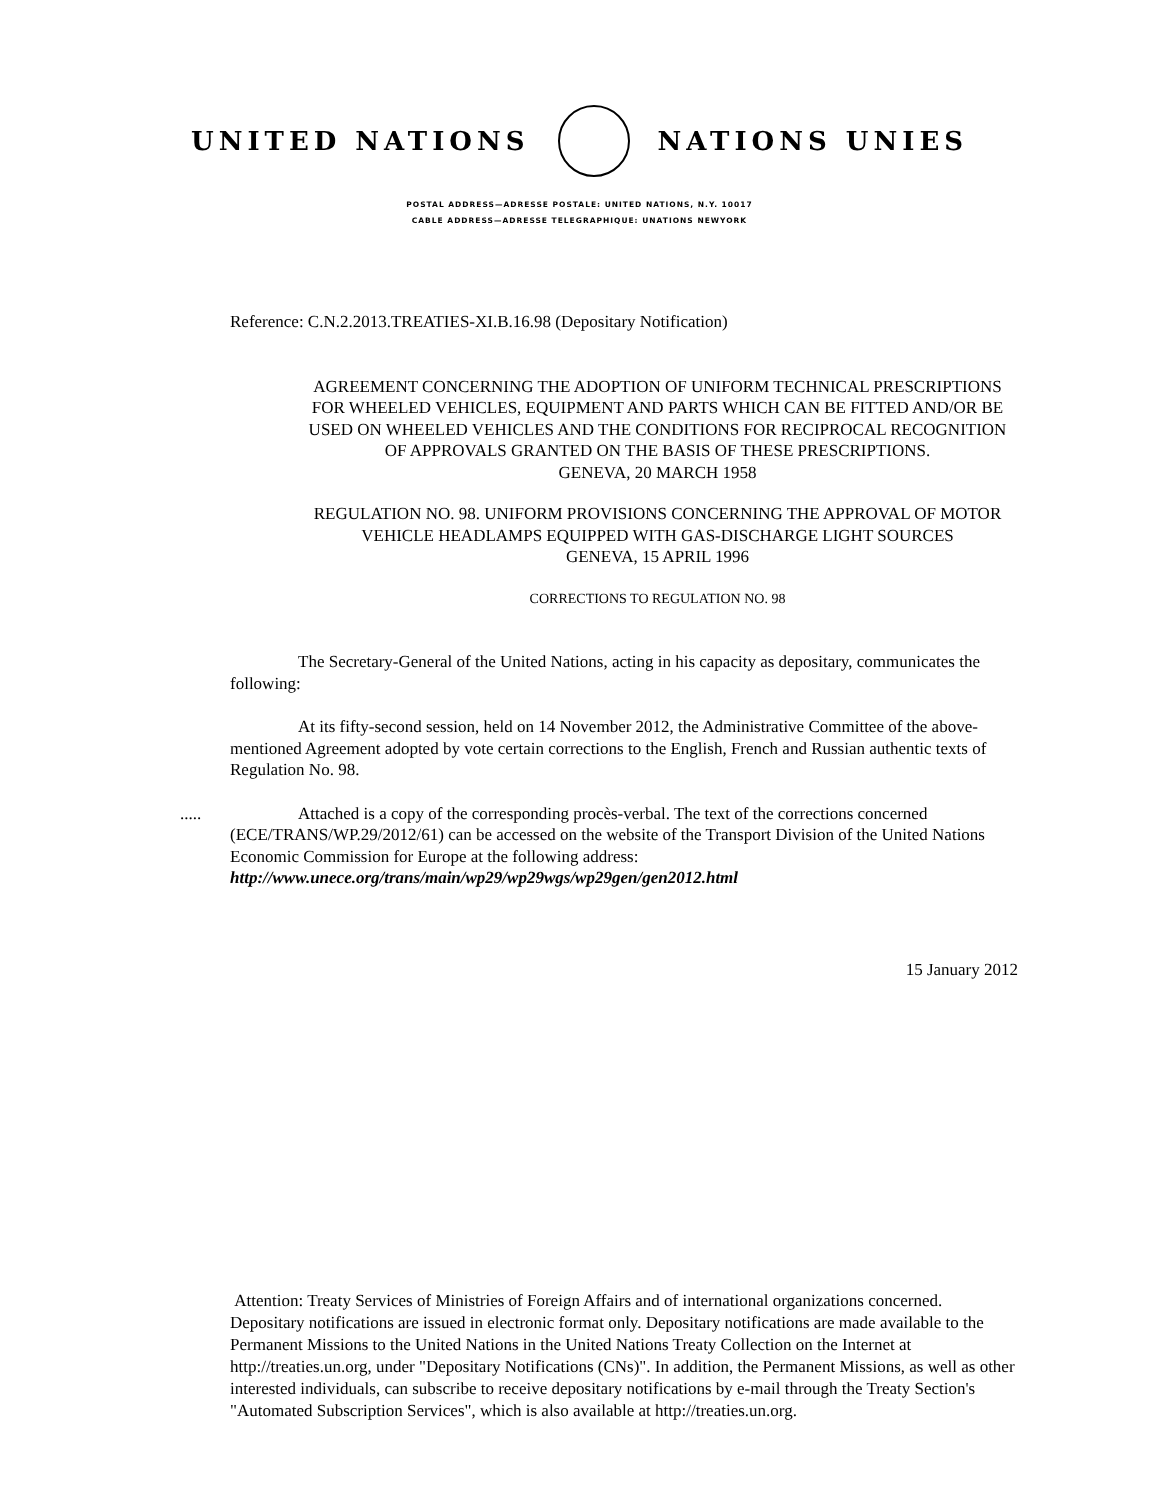UNITED NATIONS NATIONS UNIES
POSTAL ADDRESS—ADRESSE POSTALE: UNITED NATIONS, N.Y. 10017
CABLE ADDRESS—ADRESSE TELEGRAPHIQUE: UNATIONS NEWYORK
Reference: C.N.2.2013.TREATIES-XI.B.16.98 (Depositary Notification)
AGREEMENT CONCERNING THE ADOPTION OF UNIFORM TECHNICAL PRESCRIPTIONS FOR WHEELED VEHICLES, EQUIPMENT AND PARTS WHICH CAN BE FITTED AND/OR BE USED ON WHEELED VEHICLES AND THE CONDITIONS FOR RECIPROCAL RECOGNITION OF APPROVALS GRANTED ON THE BASIS OF THESE PRESCRIPTIONS.
GENEVA, 20 MARCH 1958
REGULATION NO. 98. UNIFORM PROVISIONS CONCERNING THE APPROVAL OF MOTOR VEHICLE HEADLAMPS EQUIPPED WITH GAS-DISCHARGE LIGHT SOURCES
GENEVA, 15 APRIL 1996
CORRECTIONS TO REGULATION NO. 98
The Secretary-General of the United Nations, acting in his capacity as depositary, communicates the following:
At its fifty-second session, held on 14 November 2012, the Administrative Committee of the above-mentioned Agreement adopted by vote certain corrections to the English, French and Russian authentic texts of Regulation No. 98.
.....
Attached is a copy of the corresponding procès-verbal. The text of the corrections concerned (ECE/TRANS/WP.29/2012/61) can be accessed on the website of the Transport Division of the United Nations Economic Commission for Europe at the following address: http://www.unece.org/trans/main/wp29/wp29wgs/wp29gen/gen2012.html
15 January 2012
Attention: Treaty Services of Ministries of Foreign Affairs and of international organizations concerned. Depositary notifications are issued in electronic format only. Depositary notifications are made available to the Permanent Missions to the United Nations in the United Nations Treaty Collection on the Internet at http://treaties.un.org, under "Depositary Notifications (CNs)". In addition, the Permanent Missions, as well as other interested individuals, can subscribe to receive depositary notifications by e-mail through the Treaty Section's "Automated Subscription Services", which is also available at http://treaties.un.org.